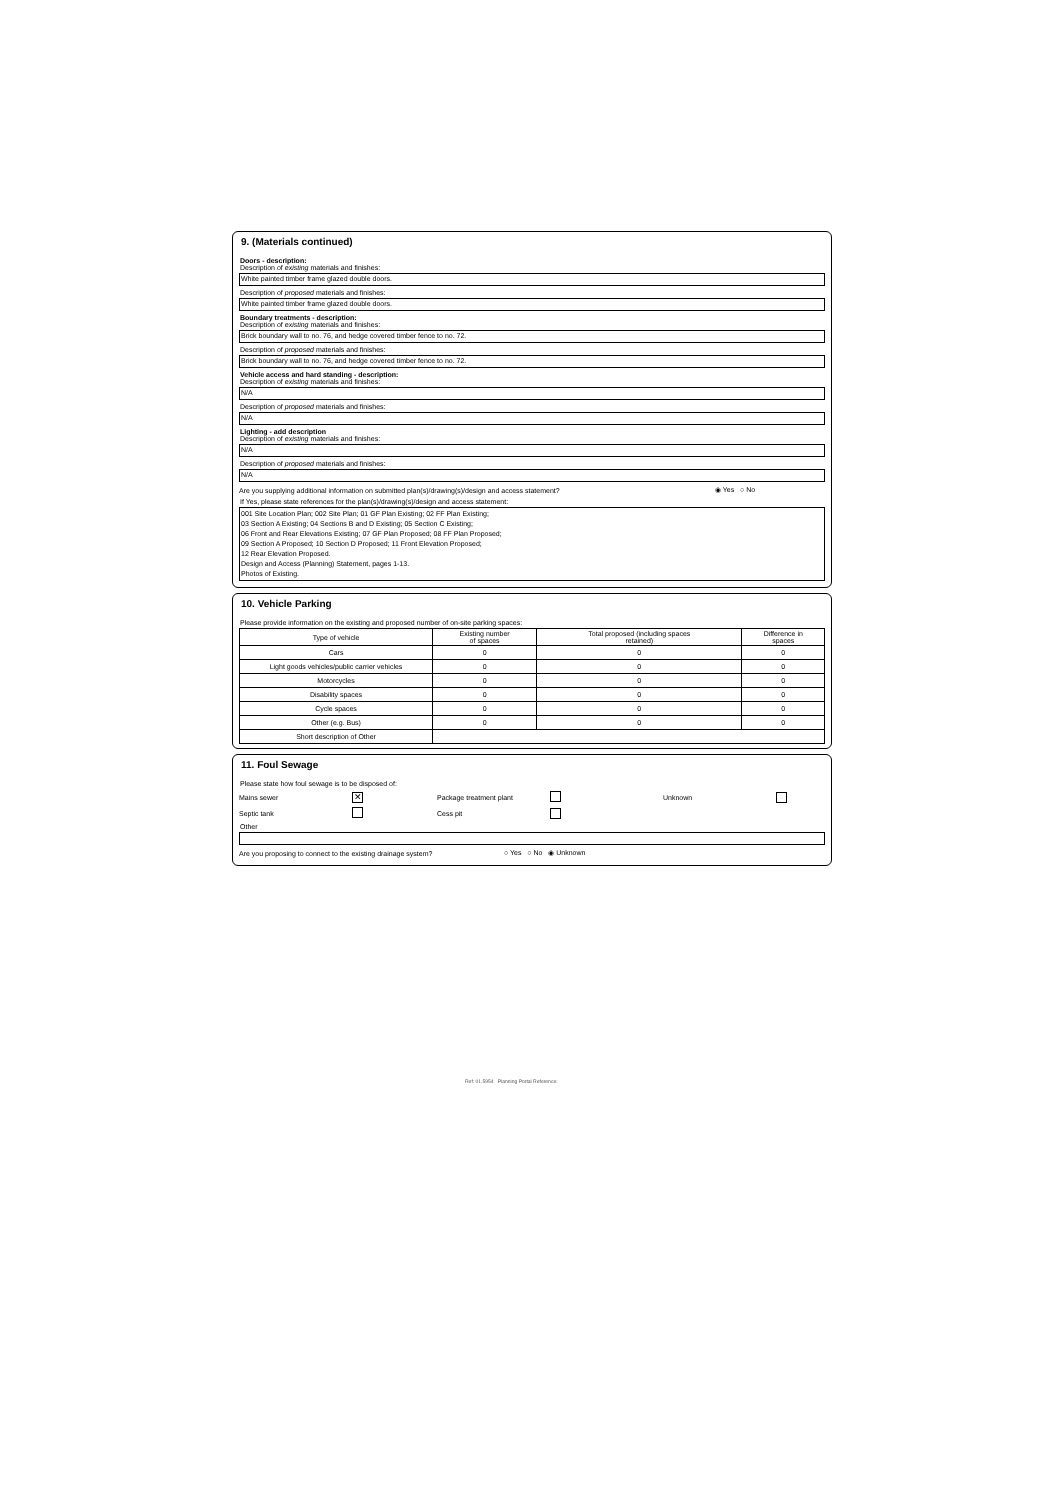9. (Materials continued)
Doors - description:
Description of existing materials and finishes:
White painted timber frame glazed double doors.
Description of proposed materials and finishes:
White painted timber frame glazed double doors.
Boundary treatments - description:
Description of existing materials and finishes:
Brick boundary wall to no. 76, and hedge covered timber fence to no. 72.
Description of proposed materials and finishes:
Brick boundary wall to no. 76, and hedge covered timber fence to no. 72.
Vehicle access and hard standing - description:
Description of existing materials and finishes:
N/A
Description of proposed materials and finishes:
N/A
Lighting - add description
Description of existing materials and finishes:
N/A
Description of proposed materials and finishes:
N/A
Are you supplying additional information on submitted plan(s)/drawing(s)/design and access statement? ◉ Yes ○ No
If Yes, please state references for the plan(s)/drawing(s)/design and access statement:
001 Site Location Plan; 002 Site Plan; 01 GF Plan Existing; 02 FF Plan Existing;
03 Section A Existing; 04 Sections B and D Existing; 05 Section C Existing;
06 Front and Rear Elevations Existing; 07 GF Plan Proposed; 08 FF Plan Proposed;
09 Section A Proposed; 10 Section D Proposed; 11 Front Elevation Proposed;
12 Rear Elevation Proposed.
Design and Access (Planning) Statement, pages 1-13.
Photos of Existing.
10. Vehicle Parking
Please provide information on the existing and proposed number of on-site parking spaces:
| Type of vehicle | Existing number of spaces | Total proposed (including spaces retained) | Difference in spaces |
| --- | --- | --- | --- |
| Cars | 0 | 0 | 0 |
| Light goods vehicles/public carrier vehicles | 0 | 0 | 0 |
| Motorcycles | 0 | 0 | 0 |
| Disability spaces | 0 | 0 | 0 |
| Cycle spaces | 0 | 0 | 0 |
| Other (e.g. Bus) | 0 | 0 | 0 |
| Short description of Other | | | |
11. Foul Sewage
Please state how foul sewage is to be disposed of:
Mains sewer ✕ Package treatment plant Unknown
Septic tank Cess pit
Other
Are you proposing to connect to the existing drainage system? ○ Yes ○ No ◉ Unknown
Ref: 01.5954 Planning Portal Reference: